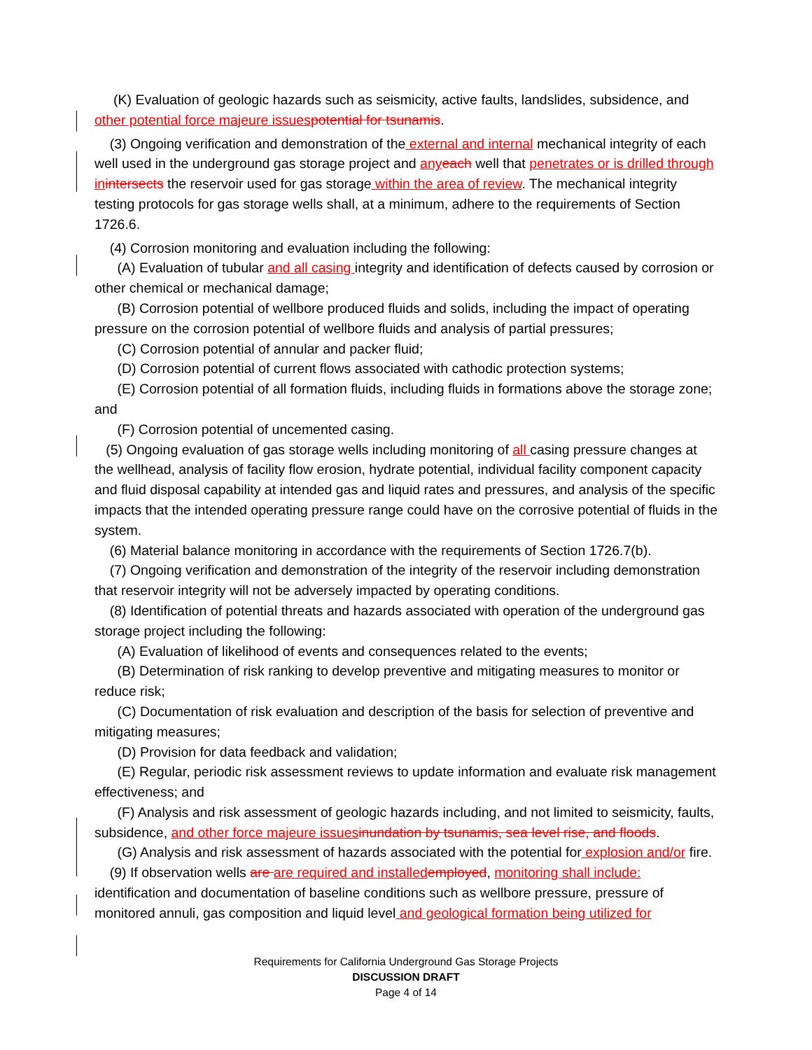(K) Evaluation of geologic hazards such as seismicity, active faults, landslides, subsidence, and other potential force majeure issues potential for tsunamis.
(3) Ongoing verification and demonstration of the external and internal mechanical integrity of each well used in the underground gas storage project and any each well that penetrates or is drilled through in intersects the reservoir used for gas storage within the area of review. The mechanical integrity testing protocols for gas storage wells shall, at a minimum, adhere to the requirements of Section 1726.6.
(4) Corrosion monitoring and evaluation including the following:
(A) Evaluation of tubular and all casing integrity and identification of defects caused by corrosion or other chemical or mechanical damage;
(B) Corrosion potential of wellbore produced fluids and solids, including the impact of operating pressure on the corrosion potential of wellbore fluids and analysis of partial pressures;
(C) Corrosion potential of annular and packer fluid;
(D) Corrosion potential of current flows associated with cathodic protection systems;
(E) Corrosion potential of all formation fluids, including fluids in formations above the storage zone; and
(F) Corrosion potential of uncemented casing.
(5) Ongoing evaluation of gas storage wells including monitoring of all casing pressure changes at the wellhead, analysis of facility flow erosion, hydrate potential, individual facility component capacity and fluid disposal capability at intended gas and liquid rates and pressures, and analysis of the specific impacts that the intended operating pressure range could have on the corrosive potential of fluids in the system.
(6) Material balance monitoring in accordance with the requirements of Section 1726.7(b).
(7) Ongoing verification and demonstration of the integrity of the reservoir including demonstration that reservoir integrity will not be adversely impacted by operating conditions.
(8) Identification of potential threats and hazards associated with operation of the underground gas storage project including the following:
(A) Evaluation of likelihood of events and consequences related to the events;
(B) Determination of risk ranking to develop preventive and mitigating measures to monitor or reduce risk;
(C) Documentation of risk evaluation and description of the basis for selection of preventive and mitigating measures;
(D) Provision for data feedback and validation;
(E) Regular, periodic risk assessment reviews to update information and evaluate risk management effectiveness; and
(F) Analysis and risk assessment of geologic hazards including, and not limited to seismicity, faults, subsidence, and other force majeure issues inundation by tsunamis, sea level rise, and floods.
(G) Analysis and risk assessment of hazards associated with the potential for explosion and/or fire.
(9) If observation wells are are required and installed employed, monitoring shall include: identification and documentation of baseline conditions such as wellbore pressure, pressure of monitored annuli, gas composition and liquid level and geological formation being utilized for
Requirements for California Underground Gas Storage Projects
DISCUSSION DRAFT
Page 4 of 14